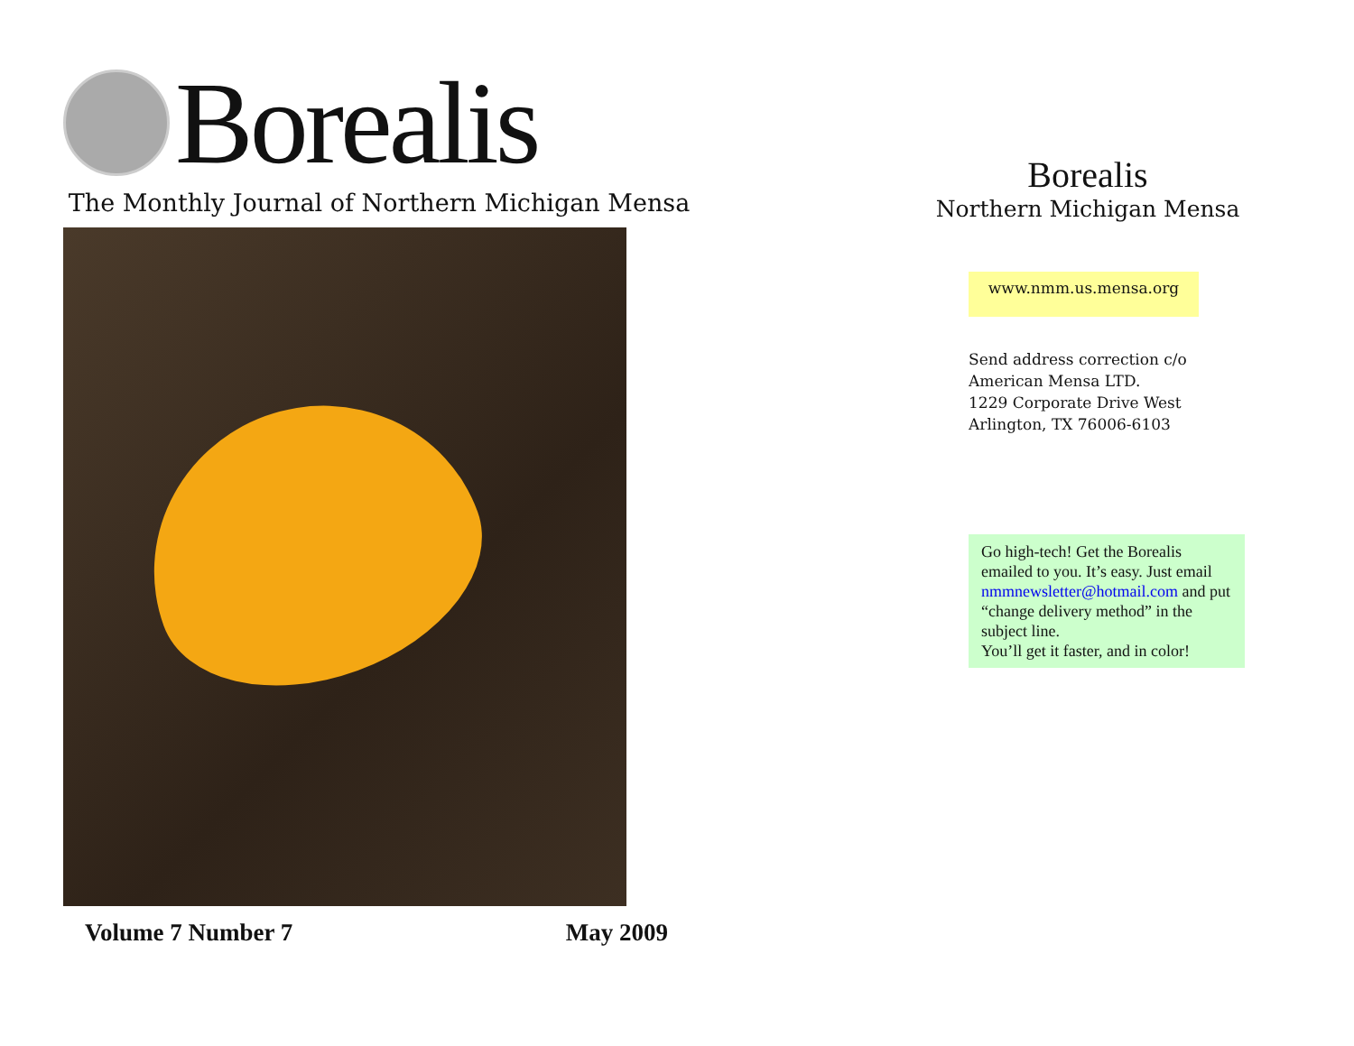Borealis
The Monthly Journal of Northern Michigan Mensa
Volume 7 Number 7 May 2009
Borealis
Northern Michigan Mensa
www.nmm.us.mensa.org
Send address correction c/o
American Mensa LTD.
1229 Corporate Drive West
Arlington, TX 76006-6103
Go high-tech! Get the Borealis emailed to you. It’s easy. Just email nmmnewsletter@hotmail.com and put “change delivery method” in the subject line.
You’ll get it faster, and in color!